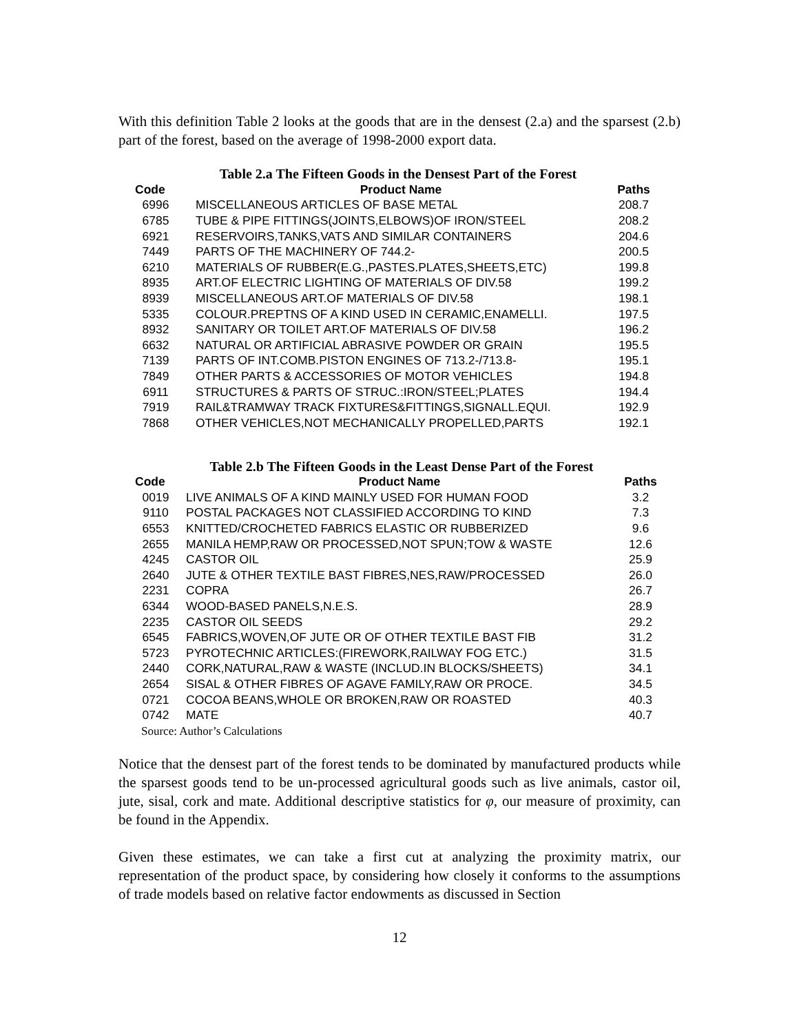With this definition Table 2 looks at the goods that are in the densest (2.a) and the sparsest (2.b) part of the forest, based on the average of 1998-2000 export data.
Table 2.a The Fifteen Goods in the Densest Part of the Forest
| Code | Product Name | Paths |
| --- | --- | --- |
| 6996 | MISCELLANEOUS ARTICLES OF BASE METAL | 208.7 |
| 6785 | TUBE & PIPE FITTINGS(JOINTS,ELBOWS)OF IRON/STEEL | 208.2 |
| 6921 | RESERVOIRS,TANKS,VATS AND SIMILAR CONTAINERS | 204.6 |
| 7449 | PARTS OF THE MACHINERY OF 744.2- | 200.5 |
| 6210 | MATERIALS OF RUBBER(E.G.,PASTES.PLATES,SHEETS,ETC) | 199.8 |
| 8935 | ART.OF ELECTRIC LIGHTING OF MATERIALS OF DIV.58 | 199.2 |
| 8939 | MISCELLANEOUS ART.OF MATERIALS OF DIV.58 | 198.1 |
| 5335 | COLOUR.PREPTNS OF A KIND USED IN CERAMIC,ENAMELLI. | 197.5 |
| 8932 | SANITARY OR TOILET ART.OF MATERIALS OF DIV.58 | 196.2 |
| 6632 | NATURAL OR ARTIFICIAL ABRASIVE POWDER OR GRAIN | 195.5 |
| 7139 | PARTS OF INT.COMB.PISTON ENGINES OF 713.2-/713.8- | 195.1 |
| 7849 | OTHER PARTS & ACCESSORIES OF MOTOR VEHICLES | 194.8 |
| 6911 | STRUCTURES & PARTS OF STRUC.:IRON/STEEL;PLATES | 194.4 |
| 7919 | RAIL&TRAMWAY TRACK FIXTURES&FITTINGS,SIGNALL.EQUI. | 192.9 |
| 7868 | OTHER VEHICLES,NOT MECHANICALLY PROPELLED,PARTS | 192.1 |
Table 2.b The Fifteen Goods in the Least Dense Part of the Forest
| Code | Product Name | Paths |
| --- | --- | --- |
| 0019 | LIVE ANIMALS OF A KIND MAINLY USED FOR HUMAN FOOD | 3.2 |
| 9110 | POSTAL PACKAGES NOT CLASSIFIED ACCORDING TO KIND | 7.3 |
| 6553 | KNITTED/CROCHETED FABRICS ELASTIC OR RUBBERIZED | 9.6 |
| 2655 | MANILA HEMP,RAW OR PROCESSED,NOT SPUN;TOW & WASTE | 12.6 |
| 4245 | CASTOR OIL | 25.9 |
| 2640 | JUTE & OTHER TEXTILE BAST FIBRES,NES,RAW/PROCESSED | 26.0 |
| 2231 | COPRA | 26.7 |
| 6344 | WOOD-BASED PANELS,N.E.S. | 28.9 |
| 2235 | CASTOR OIL SEEDS | 29.2 |
| 6545 | FABRICS,WOVEN,OF JUTE OR OF OTHER TEXTILE BAST FIB | 31.2 |
| 5723 | PYROTECHNIC ARTICLES:(FIREWORK,RAILWAY FOG ETC.) | 31.5 |
| 2440 | CORK,NATURAL,RAW & WASTE (INCLUD.IN BLOCKS/SHEETS) | 34.1 |
| 2654 | SISAL & OTHER FIBRES OF AGAVE FAMILY,RAW OR PROCE. | 34.5 |
| 0721 | COCOA BEANS,WHOLE OR BROKEN,RAW OR ROASTED | 40.3 |
| 0742 | MATE | 40.7 |
Source: Author’s Calculations
Notice that the densest part of the forest tends to be dominated by manufactured products while the sparsest goods tend to be un-processed agricultural goods such as live animals, castor oil, jute, sisal, cork and mate. Additional descriptive statistics for φ, our measure of proximity, can be found in the Appendix.
Given these estimates, we can take a first cut at analyzing the proximity matrix, our representation of the product space, by considering how closely it conforms to the assumptions of trade models based on relative factor endowments as discussed in Section
12